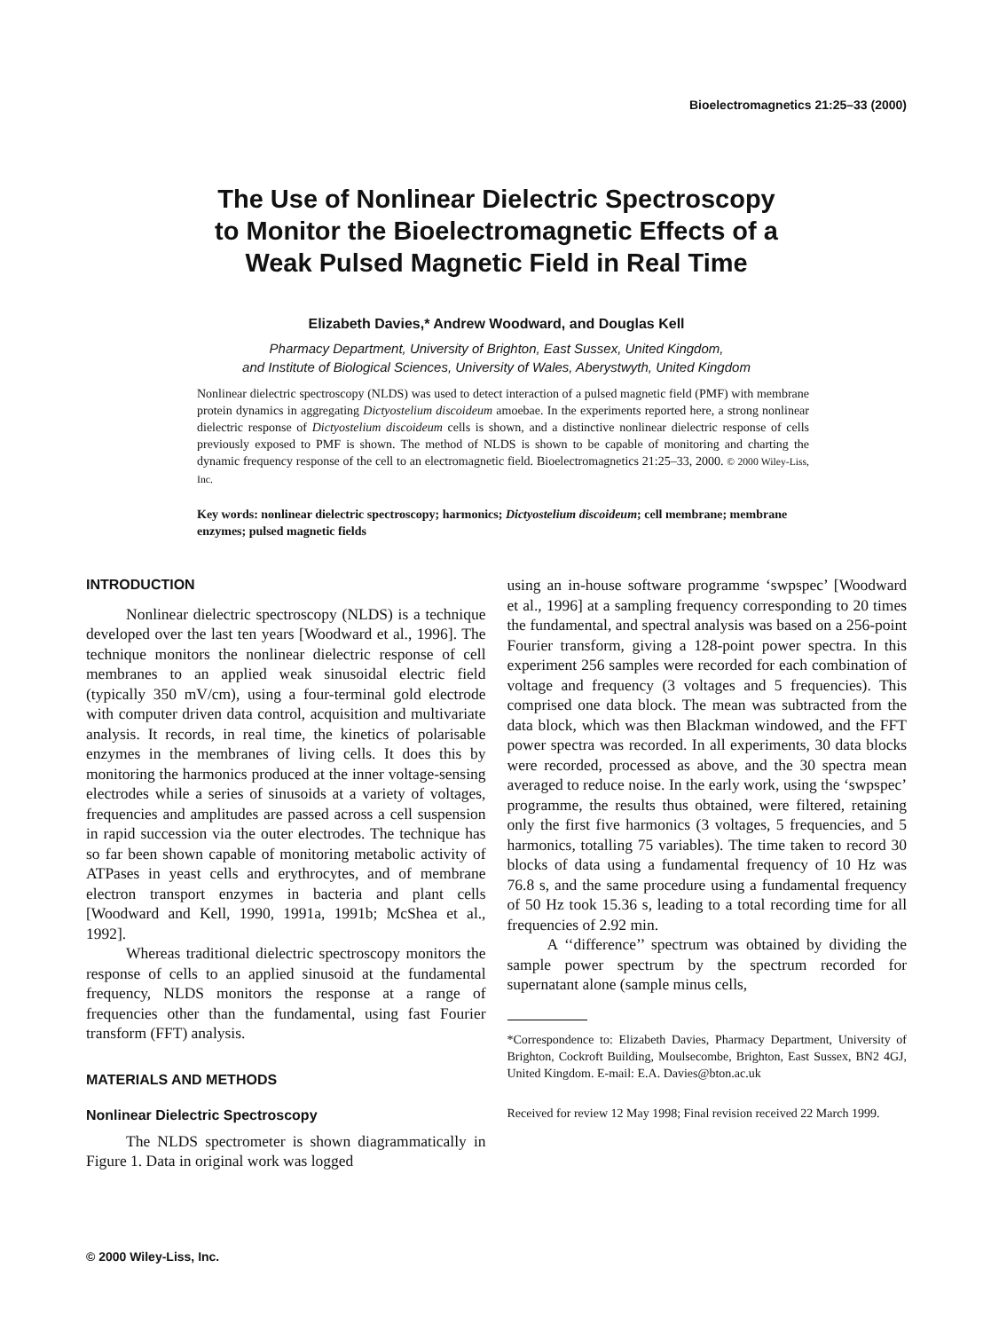Bioelectromagnetics 21:25–33 (2000)
The Use of Nonlinear Dielectric Spectroscopy
to Monitor the Bioelectromagnetic Effects of a
Weak Pulsed Magnetic Field in Real Time
Elizabeth Davies,* Andrew Woodward, and Douglas Kell
Pharmacy Department, University of Brighton, East Sussex, United Kingdom,
and Institute of Biological Sciences, University of Wales, Aberystwyth, United Kingdom
Nonlinear dielectric spectroscopy (NLDS) was used to detect interaction of a pulsed magnetic field (PMF) with membrane protein dynamics in aggregating Dictyostelium discoideum amoebae. In the experiments reported here, a strong nonlinear dielectric response of Dictyostelium discoideum cells is shown, and a distinctive nonlinear dielectric response of cells previously exposed to PMF is shown. The method of NLDS is shown to be capable of monitoring and charting the dynamic frequency response of the cell to an electromagnetic field. Bioelectromagnetics 21:25–33, 2000. © 2000 Wiley-Liss, Inc.
Key words: nonlinear dielectric spectroscopy; harmonics; Dictyostelium discoideum; cell membrane; membrane enzymes; pulsed magnetic fields
INTRODUCTION
Nonlinear dielectric spectroscopy (NLDS) is a technique developed over the last ten years [Woodward et al., 1996]. The technique monitors the nonlinear dielectric response of cell membranes to an applied weak sinusoidal electric field (typically 350 mV/cm), using a four-terminal gold electrode with computer driven data control, acquisition and multivariate analysis. It records, in real time, the kinetics of polarisable enzymes in the membranes of living cells. It does this by monitoring the harmonics produced at the inner voltage-sensing electrodes while a series of sinusoids at a variety of voltages, frequencies and amplitudes are passed across a cell suspension in rapid succession via the outer electrodes. The technique has so far been shown capable of monitoring metabolic activity of ATPases in yeast cells and erythrocytes, and of membrane electron transport enzymes in bacteria and plant cells [Woodward and Kell, 1990, 1991a, 1991b; McShea et al., 1992].
Whereas traditional dielectric spectroscopy monitors the response of cells to an applied sinusoid at the fundamental frequency, NLDS monitors the response at a range of frequencies other than the fundamental, using fast Fourier transform (FFT) analysis.
MATERIALS AND METHODS
Nonlinear Dielectric Spectroscopy
The NLDS spectrometer is shown diagrammatically in Figure 1. Data in original work was logged
using an in-house software programme ‘swpspec’ [Woodward et al., 1996] at a sampling frequency corresponding to 20 times the fundamental, and spectral analysis was based on a 256-point Fourier transform, giving a 128-point power spectra. In this experiment 256 samples were recorded for each combination of voltage and frequency (3 voltages and 5 frequencies). This comprised one data block. The mean was subtracted from the data block, which was then Blackman windowed, and the FFT power spectra was recorded. In all experiments, 30 data blocks were recorded, processed as above, and the 30 spectra mean averaged to reduce noise. In the early work, using the ‘swpspec’ programme, the results thus obtained, were filtered, retaining only the first five harmonics (3 voltages, 5 frequencies, and 5 harmonics, totalling 75 variables). The time taken to record 30 blocks of data using a fundamental frequency of 10 Hz was 76.8 s, and the same procedure using a fundamental frequency of 50 Hz took 15.36 s, leading to a total recording time for all frequencies of 2.92 min.
A ‘‘difference’’ spectrum was obtained by dividing the sample power spectrum by the spectrum recorded for supernatant alone (sample minus cells,
*Correspondence to: Elizabeth Davies, Pharmacy Department, University of Brighton, Cockroft Building, Moulsecombe, Brighton, East Sussex, BN2 4GJ, United Kingdom. E-mail: E.A. Davies@bton.ac.uk
Received for review 12 May 1998; Final revision received 22 March 1999.
© 2000 Wiley-Liss, Inc.